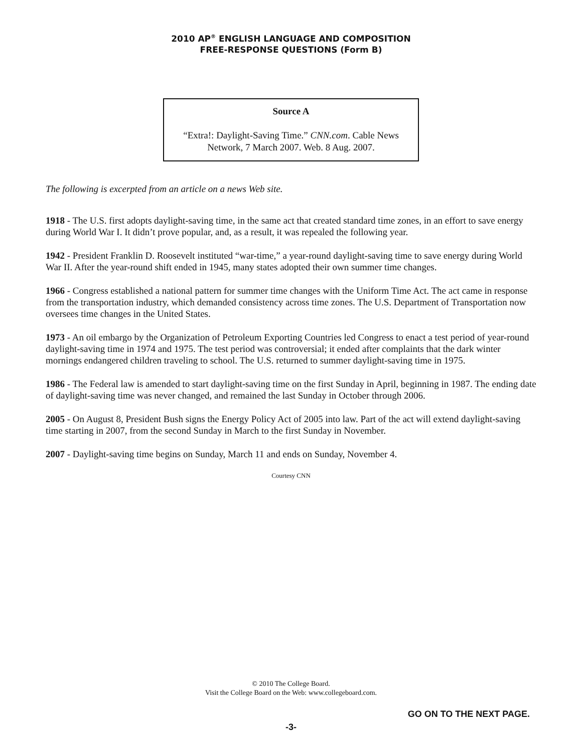2010 AP<sup>®</sup> ENGLISH LANGUAGE AND COMPOSITION
FREE-RESPONSE QUESTIONS (Form B)
Source A
“Extra!: Daylight-Saving Time.” CNN.com. Cable News
Network, 7 March 2007. Web. 8 Aug. 2007.
The following is excerpted from an article on a news Web site.
1918 - The U.S. first adopts daylight-saving time, in the same act that created standard time zones, in an effort to save energy during World War I. It didn’t prove popular, and, as a result, it was repealed the following year.
1942 - President Franklin D. Roosevelt instituted “war-time,” a year-round daylight-saving time to save energy during World War II. After the year-round shift ended in 1945, many states adopted their own summer time changes.
1966 - Congress established a national pattern for summer time changes with the Uniform Time Act. The act came in response from the transportation industry, which demanded consistency across time zones. The U.S. Department of Transportation now oversees time changes in the United States.
1973 - An oil embargo by the Organization of Petroleum Exporting Countries led Congress to enact a test period of year-round daylight-saving time in 1974 and 1975. The test period was controversial; it ended after complaints that the dark winter mornings endangered children traveling to school. The U.S. returned to summer daylight-saving time in 1975.
1986 - The Federal law is amended to start daylight-saving time on the first Sunday in April, beginning in 1987. The ending date of daylight-saving time was never changed, and remained the last Sunday in October through 2006.
2005 - On August 8, President Bush signs the Energy Policy Act of 2005 into law. Part of the act will extend daylight-saving time starting in 2007, from the second Sunday in March to the first Sunday in November.
2007 - Daylight-saving time begins on Sunday, March 11 and ends on Sunday, November 4.
Courtesy CNN
© 2010 The College Board.
Visit the College Board on the Web: www.collegeboard.com.
GO ON TO THE NEXT PAGE.
-3-